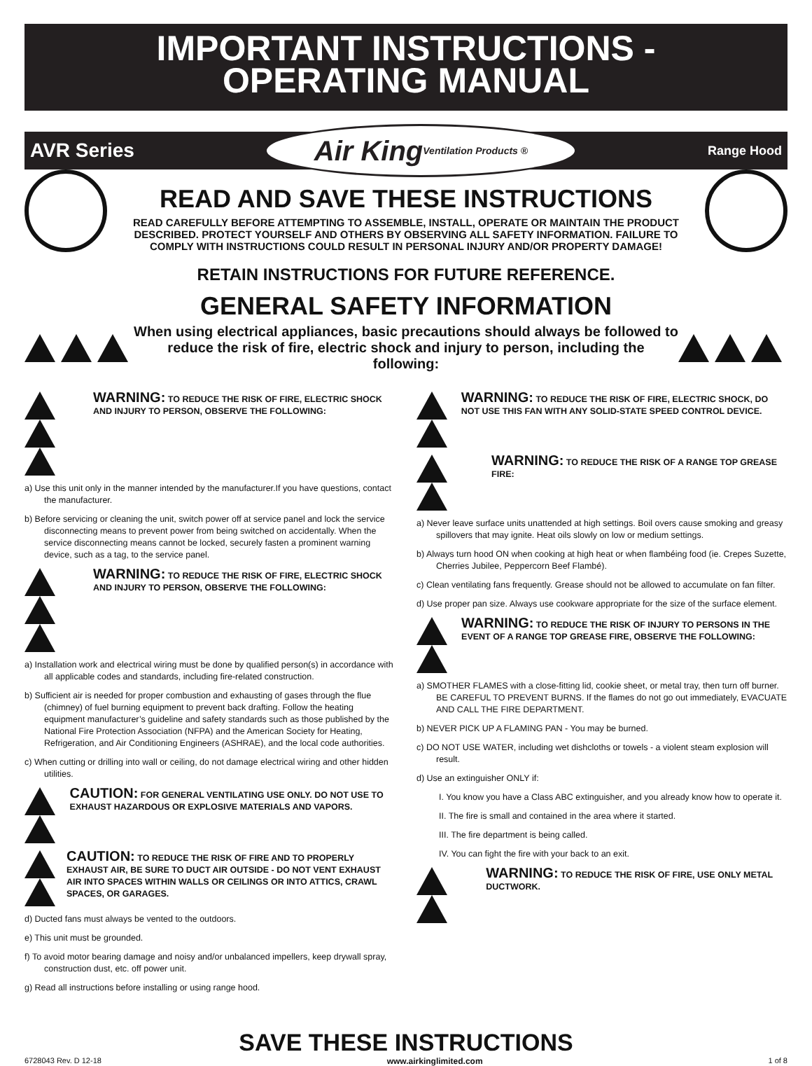IMPORTANT INSTRUCTIONS -
OPERATING MANUAL
AVR Series
Air King Ventilation Products ®
Range Hood
READ AND SAVE THESE INSTRUCTIONS
READ CAREFULLY BEFORE ATTEMPTING TO ASSEMBLE, INSTALL, OPERATE OR MAINTAIN THE PRODUCT DESCRIBED. PROTECT YOURSELF AND OTHERS BY OBSERVING ALL SAFETY INFORMATION. FAILURE TO COMPLY WITH INSTRUCTIONS COULD RESULT IN PERSONAL INJURY AND/OR PROPERTY DAMAGE!
RETAIN INSTRUCTIONS FOR FUTURE REFERENCE.
GENERAL SAFETY INFORMATION
When using electrical appliances, basic precautions should always be followed to reduce the risk of fire, electric shock and injury to person, including the following:
WARNING: TO REDUCE THE RISK OF FIRE, ELECTRIC SHOCK AND INJURY TO PERSON, OBSERVE THE FOLLOWING:
a) Use this unit only in the manner intended by the manufacturer.If you have questions, contact the manufacturer.
b) Before servicing or cleaning the unit, switch power off at service panel and lock the service disconnecting means to prevent power from being switched on accidentally. When the service disconnecting means cannot be locked, securely fasten a prominent warning device, such as a tag, to the service panel.
WARNING: TO REDUCE THE RISK OF FIRE, ELECTRIC SHOCK AND INJURY TO PERSON, OBSERVE THE FOLLOWING:
a) Installation work and electrical wiring must be done by qualified person(s) in accordance with all applicable codes and standards, including fire-related construction.
b) Sufficient air is needed for proper combustion and exhausting of gases through the flue (chimney) of fuel burning equipment to prevent back drafting. Follow the heating equipment manufacturer’s guideline and safety standards such as those published by the National Fire Protection Association (NFPA) and the American Society for Heating, Refrigeration, and Air Conditioning Engineers (ASHRAE), and the local code authorities.
c) When cutting or drilling into wall or ceiling, do not damage electrical wiring and other hidden utilities.
CAUTION: FOR GENERAL VENTILATING USE ONLY. DO NOT USE TO EXHAUST HAZARDOUS OR EXPLOSIVE MATERIALS AND VAPORS.
CAUTION: TO REDUCE THE RISK OF FIRE AND TO PROPERLY EXHAUST AIR, BE SURE TO DUCT AIR OUTSIDE - DO NOT VENT EXHAUST AIR INTO SPACES WITHIN WALLS OR CEILINGS OR INTO ATTICS, CRAWL SPACES, OR GARAGES.
d) Ducted fans must always be vented to the outdoors.
e) This unit must be grounded.
f) To avoid motor bearing damage and noisy and/or unbalanced impellers, keep drywall spray, construction dust, etc. off power unit.
g) Read all instructions before installing or using range hood.
WARNING: TO REDUCE THE RISK OF FIRE, ELECTRIC SHOCK, DO NOT USE THIS FAN WITH ANY SOLID-STATE SPEED CONTROL DEVICE.
WARNING: TO REDUCE THE RISK OF A RANGE TOP GREASE FIRE:
a) Never leave surface units unattended at high settings. Boil overs cause smoking and greasy spillovers that may ignite. Heat oils slowly on low or medium settings.
b) Always turn hood ON when cooking at high heat or when flambéing food (ie. Crepes Suzette, Cherries Jubilee, Peppercorn Beef Flambé).
c) Clean ventilating fans frequently. Grease should not be allowed to accumulate on fan filter.
d) Use proper pan size. Always use cookware appropriate for the size of the surface element.
WARNING: TO REDUCE THE RISK OF INJURY TO PERSONS IN THE EVENT OF A RANGE TOP GREASE FIRE, OBSERVE THE FOLLOWING:
a) SMOTHER FLAMES with a close-fitting lid, cookie sheet, or metal tray, then turn off burner. BE CAREFUL TO PREVENT BURNS. If the flames do not go out immediately, EVACUATE AND CALL THE FIRE DEPARTMENT.
b) NEVER PICK UP A FLAMING PAN - You may be burned.
c) DO NOT USE WATER, including wet dishcloths or towels - a violent steam explosion will result.
d) Use an extinguisher ONLY if:
I. You know you have a Class ABC extinguisher, and you already know how to operate it.
II. The fire is small and contained in the area where it started.
III. The fire department is being called.
IV. You can fight the fire with your back to an exit.
WARNING: TO REDUCE THE RISK OF FIRE, USE ONLY METAL DUCTWORK.
SAVE THESE INSTRUCTIONS
6728043 Rev. D 12-18 www.airkinglimited.com 1 of 8